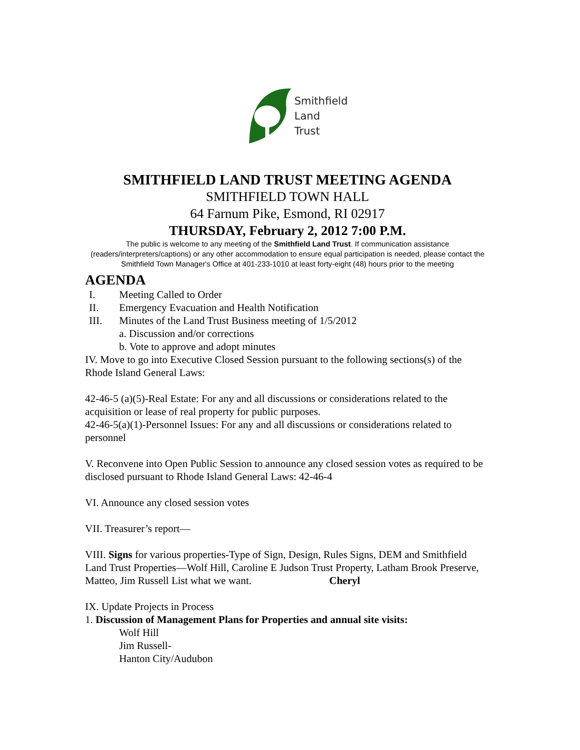Smithfield
Land
Trust
SMITHFIELD LAND TRUST MEETING AGENDA
SMITHFIELD TOWN HALL
64 Farnum Pike, Esmond, RI 02917
THURSDAY, February 2, 2012 7:00 P.M.
The public is welcome to any meeting of the Smithfield Land Trust. If communication assistance (readers/interpreters/captions) or any other accommodation to ensure equal participation is needed, please contact the Smithfield Town Manager's Office at 401-233-1010 at least forty-eight (48) hours prior to the meeting
AGENDA
I. Meeting Called to Order
II. Emergency Evacuation and Health Notification
III. Minutes of the Land Trust Business meeting of 1/5/2012
a. Discussion and/or corrections
b. Vote to approve and adopt minutes
IV. Move to go into Executive Closed Session pursuant to the following sections(s) of the Rhode Island General Laws:
42-46-5 (a)(5)-Real Estate: For any and all discussions or considerations related to the acquisition or lease of real property for public purposes.
42-46-5(a)(1)-Personnel Issues: For any and all discussions or considerations related to personnel
V. Reconvene into Open Public Session to announce any closed session votes as required to be disclosed pursuant to Rhode Island General Laws: 42-46-4
VI. Announce any closed session votes
VII. Treasurer’s report—
VIII. Signs for various properties-Type of Sign, Design, Rules Signs, DEM and Smithfield Land Trust Properties—Wolf Hill, Caroline E Judson Trust Property, Latham Brook Preserve, Matteo, Jim Russell List what we want. Cheryl
IX. Update Projects in Process
1. Discussion of Management Plans for Properties and annual site visits:
Wolf Hill
Jim Russell-
Hanton City/Audubon